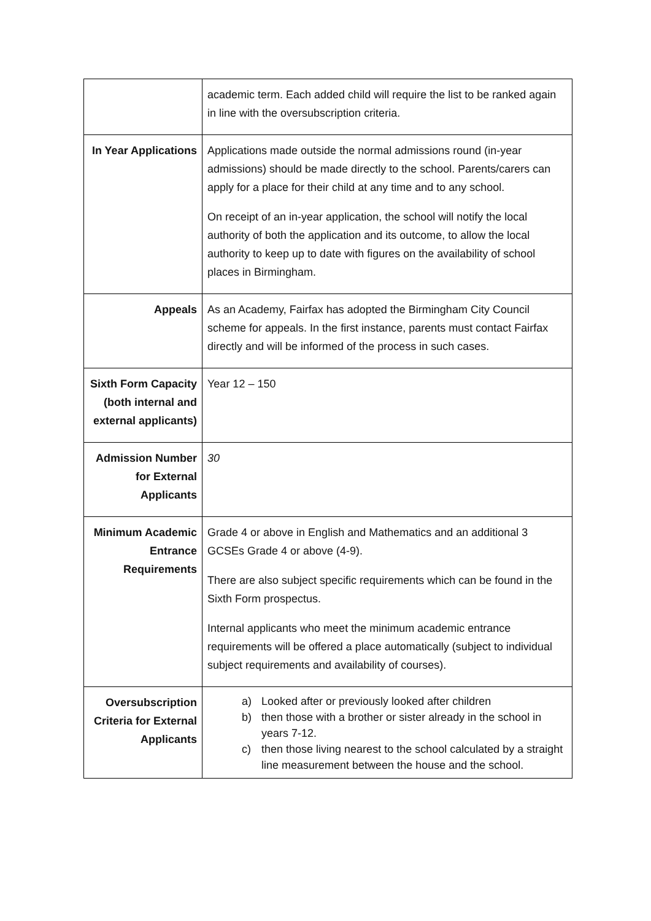| | academic term. Each added child will require the list to be ranked again in line with the oversubscription criteria. |
| In Year Applications | Applications made outside the normal admissions round (in-year admissions) should be made directly to the school. Parents/carers can apply for a place for their child at any time and to any school. On receipt of an in-year application, the school will notify the local authority of both the application and its outcome, to allow the local authority to keep up to date with figures on the availability of school places in Birmingham. |
| Appeals | As an Academy, Fairfax has adopted the Birmingham City Council scheme for appeals. In the first instance, parents must contact Fairfax directly and will be informed of the process in such cases. |
| Sixth Form Capacity (both internal and external applicants) | Year 12 – 150 |
| Admission Number for External Applicants | 30 |
| Minimum Academic Entrance Requirements | Grade 4 or above in English and Mathematics and an additional 3 GCSEs Grade 4 or above (4-9). There are also subject specific requirements which can be found in the Sixth Form prospectus. Internal applicants who meet the minimum academic entrance requirements will be offered a place automatically (subject to individual subject requirements and availability of courses). |
| Oversubscription Criteria for External Applicants | a) Looked after or previously looked after children b) then those with a brother or sister already in the school in years 7-12. c) then those living nearest to the school calculated by a straight line measurement between the house and the school. |